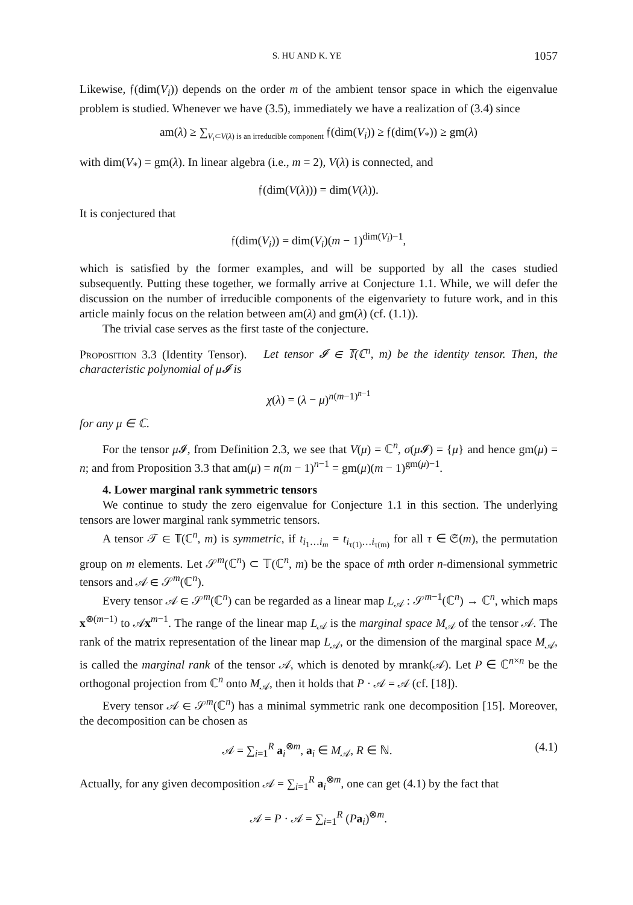S. HU AND K. YE 1057
Likewise, 𝔣(dim(V<sub>i</sub>)) depends on the order m of the ambient tensor space in which the eigenvalue problem is studied. Whenever we have (3.5), immediately we have a realization of (3.4) since
am(λ) ≥ ∑<sub>V<sub>i</sub>⊂V(λ) is an irreducible component</sub> 𝔣(dim(V<sub>i</sub>)) ≥ 𝔣(dim(V<sub>*</sub>)) ≥ gm(λ)
with dim(V<sub>*</sub>) = gm(λ). In linear algebra (i.e., m = 2), V(λ) is connected, and
𝔣(dim(V(λ))) = dim(V(λ)).
It is conjectured that
𝔣(dim(V<sub>i</sub>)) = dim(V<sub>i</sub>)(m − 1)<sup>dim(V<sub>i</sub>)−1</sup>,
which is satisfied by the former examples, and will be supported by all the cases studied subsequently. Putting these together, we formally arrive at Conjecture 1.1. While, we will defer the discussion on the number of irreducible components of the eigenvariety to future work, and in this article mainly focus on the relation between am(λ) and gm(λ) (cf. (1.1)).
The trivial case serves as the first taste of the conjecture.
Proposition 3.3 (Identity Tensor). Let tensor 𝓘 ∈ 𝕋(ℂ<sup>n</sup>, m) be the identity tensor. Then, the characteristic polynomial of μ𝓘 is
χ(λ) = (λ − μ)<sup>n(m−1)<sup>n−1</sup></sup>
for any μ ∈ ℂ.
For the tensor μ 𝓘, from Definition 2.3, we see that V(μ) = ℂ<sup>n</sup>, σ(μ 𝓘) = {μ} and hence gm(μ) = n; and from Proposition 3.3 that am(μ) = n(m − 1)<sup>n−1</sup> = gm(μ)(m − 1)<sup>gm(μ)−1</sup>.
4. Lower marginal rank symmetric tensors
We continue to study the zero eigenvalue for Conjecture 1.1 in this section. The underlying tensors are lower marginal rank symmetric tensors.
A tensor 𝒯 ∈ 𝕋(ℂ<sup>n</sup>, m) is symmetric, if t<sub>i<sub>1</sub>…i<sub>m</sub></sub> = t<sub>i<sub>τ(1)</sub>…i<sub>τ(m)</sub></sub> for all τ ∈ 𝔖(m), the permutation group on m elements. Let 𝒮<sup>m</sup>(ℂ<sup>n</sup>) ⊂ 𝕋(ℂ<sup>n</sup>, m) be the space of mth order n-dimensional symmetric tensors and 𝒜 ∈ 𝒮<sup>m</sup>(ℂ<sup>n</sup>).
Every tensor 𝒜 ∈ 𝒮<sup>m</sup>(ℂ<sup>n</sup>) can be regarded as a linear map L<sub>𝒜</sub> : 𝒮<sup>m−1</sup>(ℂ<sup>n</sup>) → ℂ<sup>n</sup>, which maps x<sup>⊗(m−1)</sup> to 𝒜x<sup>m−1</sup>. The range of the linear map L<sub>𝒜</sub> is the marginal space M<sub>𝒜</sub> of the tensor 𝒜. The rank of the matrix representation of the linear map L<sub>𝒜</sub>, or the dimension of the marginal space M<sub>𝒜</sub>, is called the marginal rank of the tensor 𝒜, which is denoted by mrank(𝒜). Let P ∈ ℂ<sup>n×n</sup> be the orthogonal projection from ℂ<sup>n</sup> onto M<sub>𝒜</sub>, then it holds that P · 𝒜 = 𝒜 (cf. [18]).
Every tensor 𝒜 ∈ 𝒮<sup>m</sup>(ℂ<sup>n</sup>) has a minimal symmetric rank one decomposition [15]. Moreover, the decomposition can be chosen as
𝒜 = ∑<sub>i=1</sub><sup>R</sup> a<sub>i</sub><sup>⊗m</sup>, a<sub>i</sub> ∈ M<sub>𝒜</sub>, R ∈ ℕ. (4.1)
Actually, for any given decomposition 𝒜 = ∑<sub>i=1</sub><sup>R</sup> a<sub>i</sub><sup>⊗m</sup>, one can get (4.1) by the fact that
𝒜 = P · 𝒜 = ∑<sub>i=1</sub><sup>R</sup> (Pa<sub>i</sub>)<sup>⊗m</sup>.